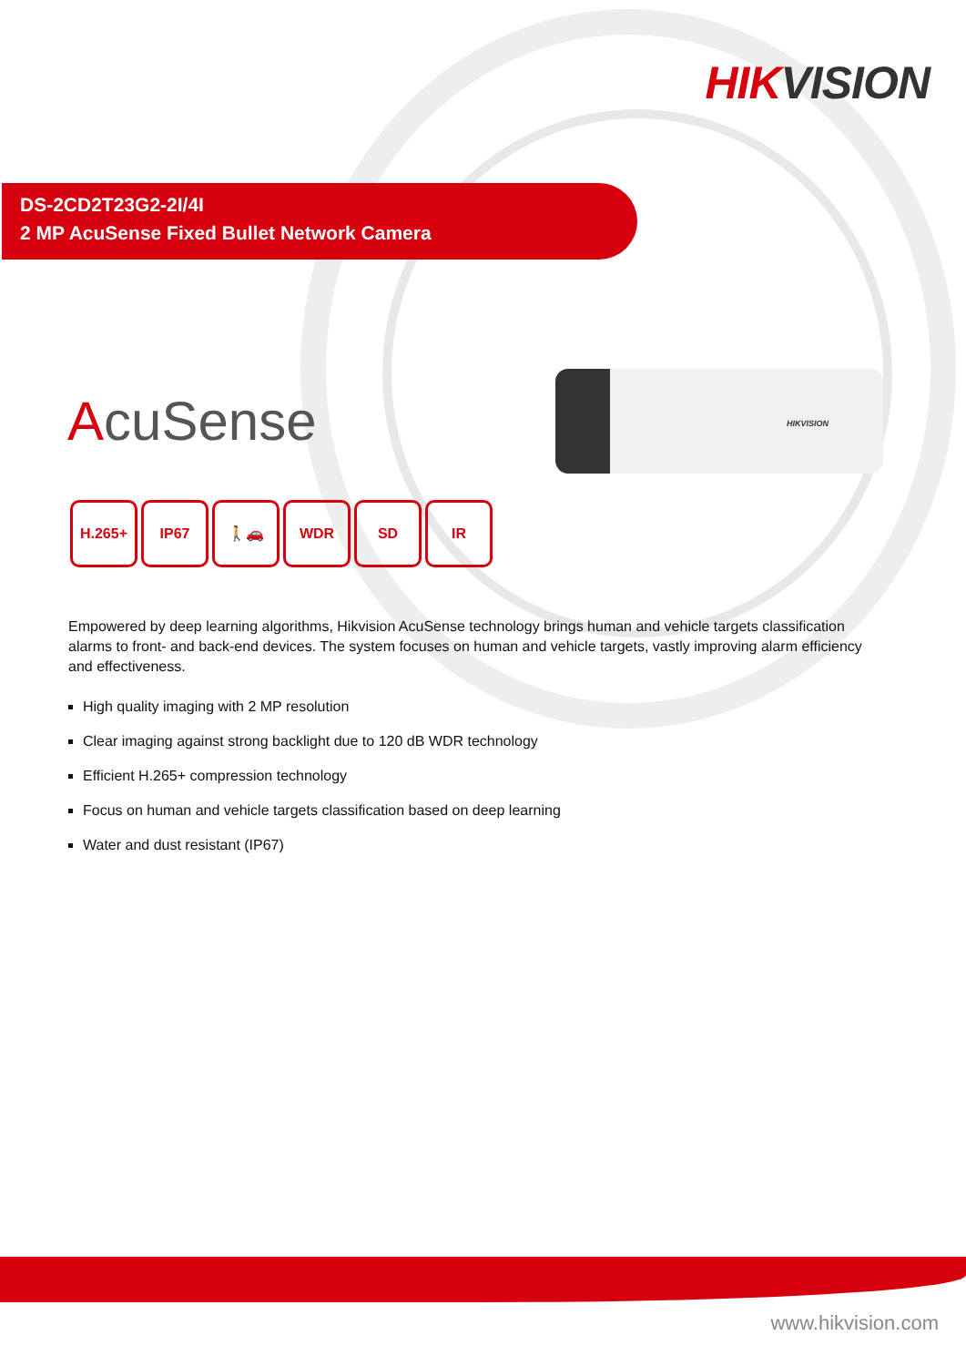HIKVISION
DS-2CD2T23G2-2I/4I
2 MP AcuSense Fixed Bullet Network Camera
AcuSense
HIKVISION
H.265+ IP67 🚶🚗 WDR SD IR
Empowered by deep learning algorithms, Hikvision AcuSense technology brings human and vehicle targets classification alarms to front- and back-end devices. The system focuses on human and vehicle targets, vastly improving alarm efficiency and effectiveness.
High quality imaging with 2 MP resolution
Clear imaging against strong backlight due to 120 dB WDR technology
Efficient H.265+ compression technology
Focus on human and vehicle targets classification based on deep learning
Water and dust resistant (IP67)
www.hikvision.com